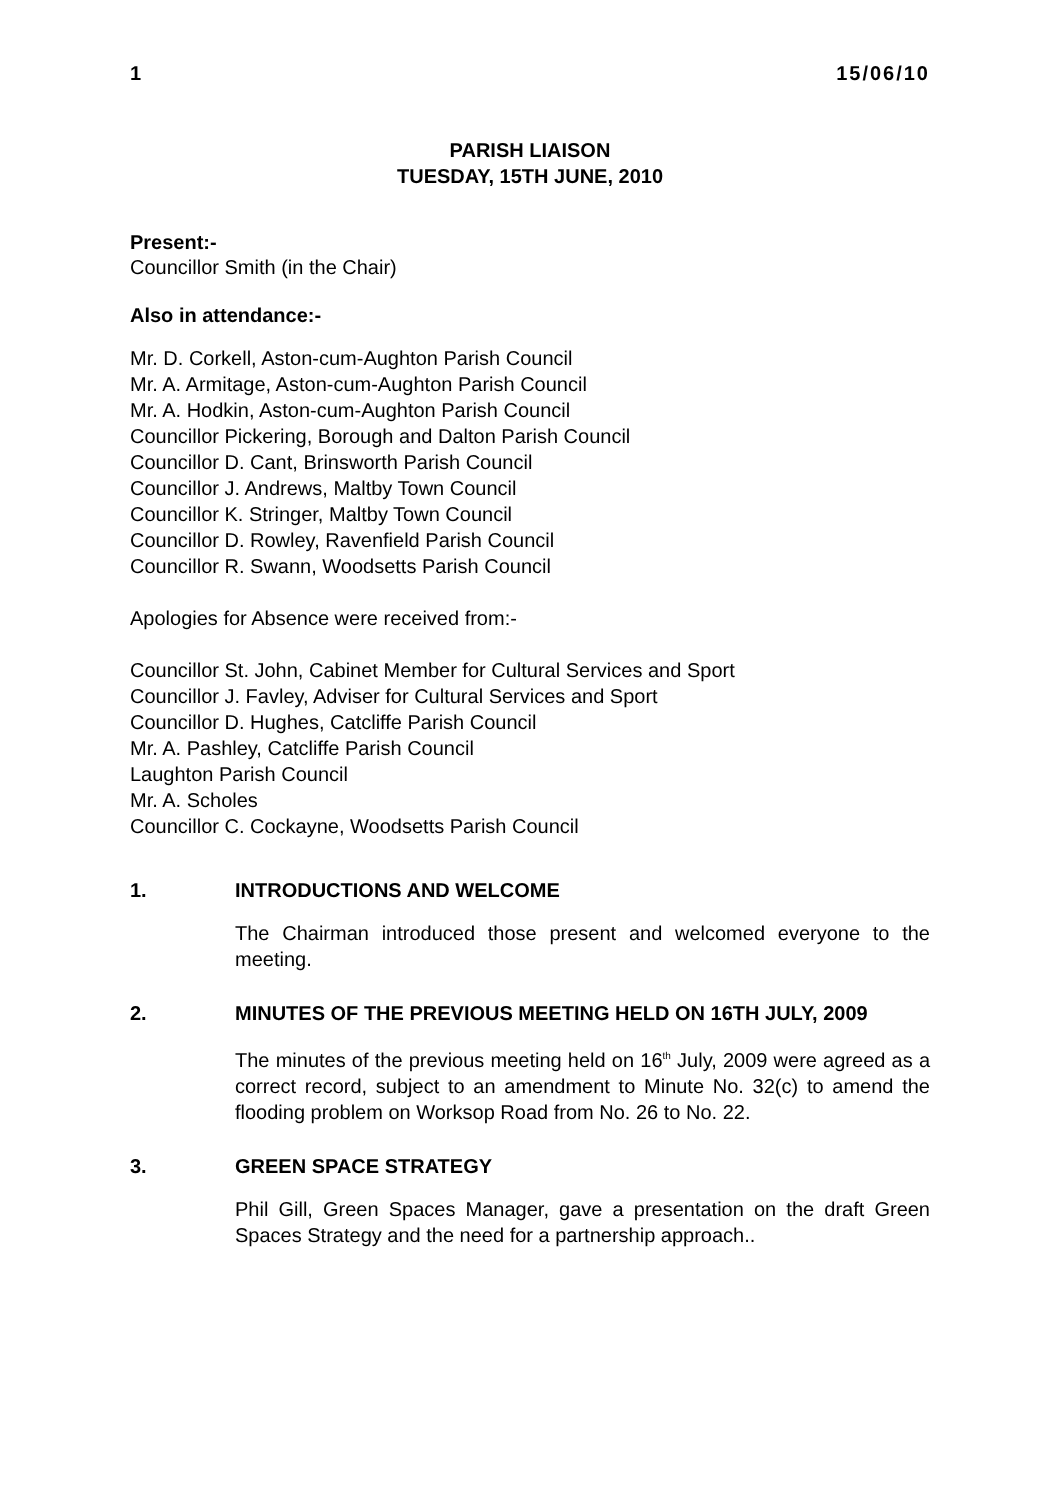1 15/06/10
PARISH LIAISON
TUESDAY, 15TH JUNE, 2010
Present:-
Councillor Smith (in the Chair)
Also in attendance:-
Mr. D. Corkell, Aston-cum-Aughton Parish Council
Mr. A. Armitage, Aston-cum-Aughton Parish Council
Mr. A. Hodkin, Aston-cum-Aughton Parish Council
Councillor Pickering, Borough and Dalton Parish Council
Councillor D. Cant, Brinsworth Parish Council
Councillor J. Andrews, Maltby Town Council
Councillor K. Stringer, Maltby Town Council
Councillor D. Rowley, Ravenfield Parish Council
Councillor R. Swann, Woodsetts Parish Council
Apologies for Absence were received from:-
Councillor St. John, Cabinet Member for Cultural Services and Sport
Councillor J. Favley, Adviser for Cultural Services and Sport
Councillor D. Hughes, Catcliffe Parish Council
Mr. A. Pashley, Catcliffe Parish Council
Laughton Parish Council
Mr. A. Scholes
Councillor C. Cockayne, Woodsetts Parish Council
1. INTRODUCTIONS AND WELCOME
The Chairman introduced those present and welcomed everyone to the meeting.
2. MINUTES OF THE PREVIOUS MEETING HELD ON 16TH JULY, 2009
The minutes of the previous meeting held on 16<sup>th</sup> July, 2009 were agreed as a correct record, subject to an amendment to Minute No. 32(c) to amend the flooding problem on Worksop Road from No. 26 to No. 22.
3. GREEN SPACE STRATEGY
Phil Gill, Green Spaces Manager, gave a presentation on the draft Green Spaces Strategy and the need for a partnership approach..